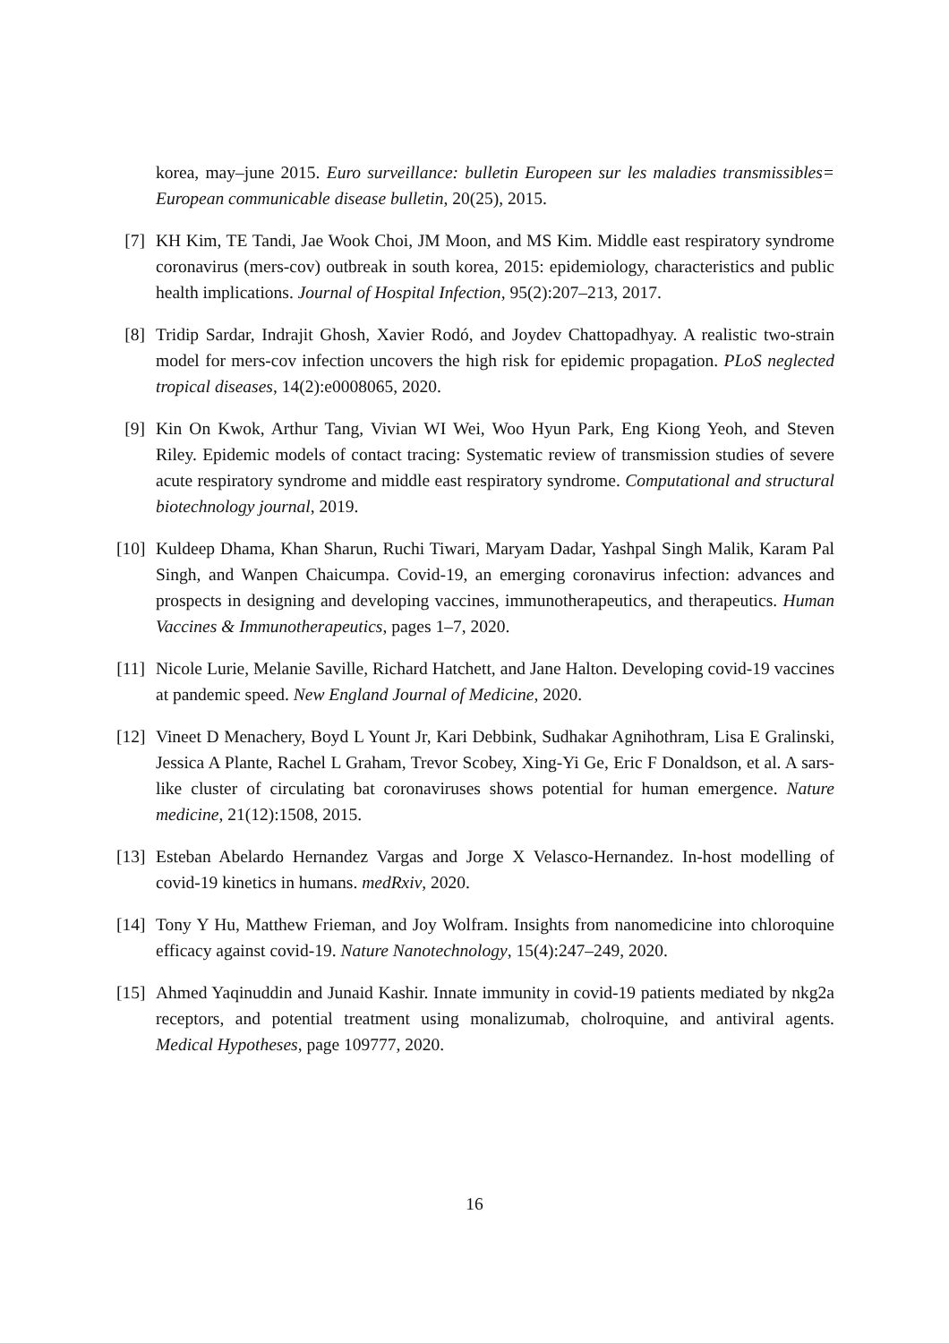korea, may–june 2015. Euro surveillance: bulletin Europeen sur les maladies transmissibles= European communicable disease bulletin, 20(25), 2015.
[7] KH Kim, TE Tandi, Jae Wook Choi, JM Moon, and MS Kim. Middle east respiratory syndrome coronavirus (mers-cov) outbreak in south korea, 2015: epidemiology, characteristics and public health implications. Journal of Hospital Infection, 95(2):207–213, 2017.
[8] Tridip Sardar, Indrajit Ghosh, Xavier Rodó, and Joydev Chattopadhyay. A realistic two-strain model for mers-cov infection uncovers the high risk for epidemic propagation. PLoS neglected tropical diseases, 14(2):e0008065, 2020.
[9] Kin On Kwok, Arthur Tang, Vivian WI Wei, Woo Hyun Park, Eng Kiong Yeoh, and Steven Riley. Epidemic models of contact tracing: Systematic review of transmission studies of severe acute respiratory syndrome and middle east respiratory syndrome. Computational and structural biotechnology journal, 2019.
[10] Kuldeep Dhama, Khan Sharun, Ruchi Tiwari, Maryam Dadar, Yashpal Singh Malik, Karam Pal Singh, and Wanpen Chaicumpa. Covid-19, an emerging coronavirus infection: advances and prospects in designing and developing vaccines, immunotherapeutics, and therapeutics. Human Vaccines & Immunotherapeutics, pages 1–7, 2020.
[11] Nicole Lurie, Melanie Saville, Richard Hatchett, and Jane Halton. Developing covid-19 vaccines at pandemic speed. New England Journal of Medicine, 2020.
[12] Vineet D Menachery, Boyd L Yount Jr, Kari Debbink, Sudhakar Agnihothram, Lisa E Gralinski, Jessica A Plante, Rachel L Graham, Trevor Scobey, Xing-Yi Ge, Eric F Donaldson, et al. A sars-like cluster of circulating bat coronaviruses shows potential for human emergence. Nature medicine, 21(12):1508, 2015.
[13] Esteban Abelardo Hernandez Vargas and Jorge X Velasco-Hernandez. In-host modelling of covid-19 kinetics in humans. medRxiv, 2020.
[14] Tony Y Hu, Matthew Frieman, and Joy Wolfram. Insights from nanomedicine into chloroquine efficacy against covid-19. Nature Nanotechnology, 15(4):247–249, 2020.
[15] Ahmed Yaqinuddin and Junaid Kashir. Innate immunity in covid-19 patients mediated by nkg2a receptors, and potential treatment using monalizumab, cholroquine, and antiviral agents. Medical Hypotheses, page 109777, 2020.
16